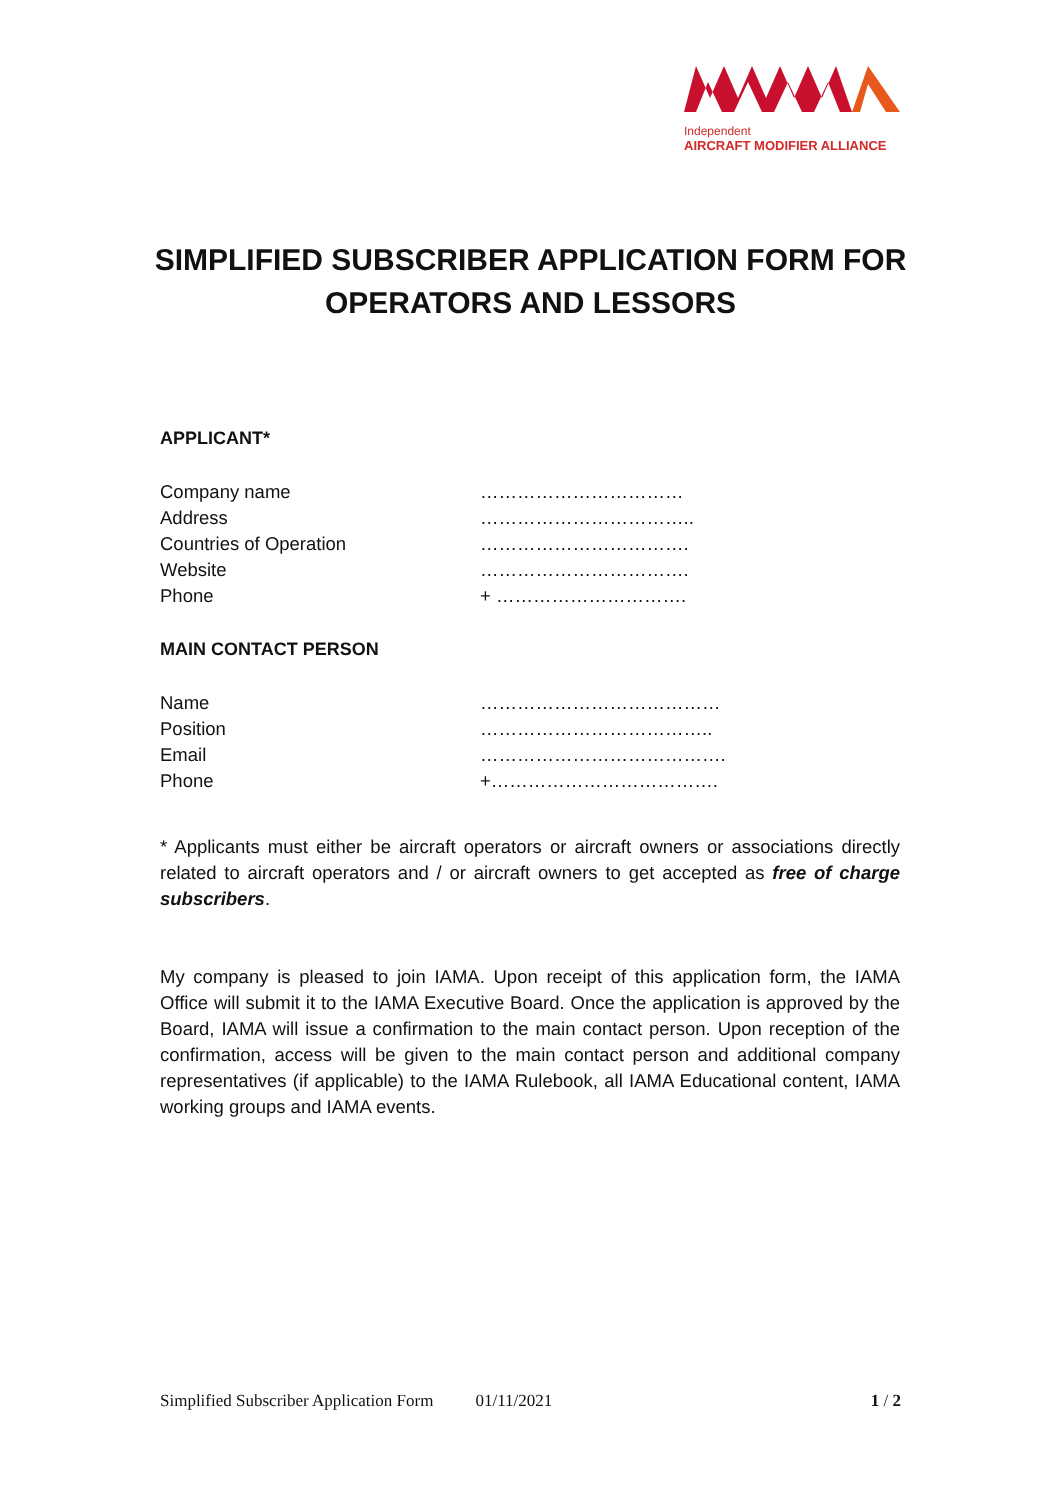Independent
AIRCRAFT MODIFIER ALLIANCE
SIMPLIFIED SUBSCRIBER APPLICATION FORM FOR OPERATORS AND LESSORS
APPLICANT*
| Company name | …………………………… |
| Address | …………………………….. |
| Countries of Operation | ……………………………. |
| Website | ……………………………. |
| Phone | + …………………………. |
MAIN CONTACT PERSON
| Name | ………………………………… |
| Position | ……………………………….. |
| Email | …………………………………. |
| Phone | +………………………………. |
* Applicants must either be aircraft operators or aircraft owners or associations directly related to aircraft operators and / or aircraft owners to get accepted as free of charge subscribers.
My company is pleased to join IAMA. Upon receipt of this application form, the IAMA Office will submit it to the IAMA Executive Board. Once the application is approved by the Board, IAMA will issue a confirmation to the main contact person. Upon reception of the confirmation, access will be given to the main contact person and additional company representatives (if applicable) to the IAMA Rulebook, all IAMA Educational content, IAMA working groups and IAMA events.
Simplified Subscriber Application Form 01/11/2021 1 / 2